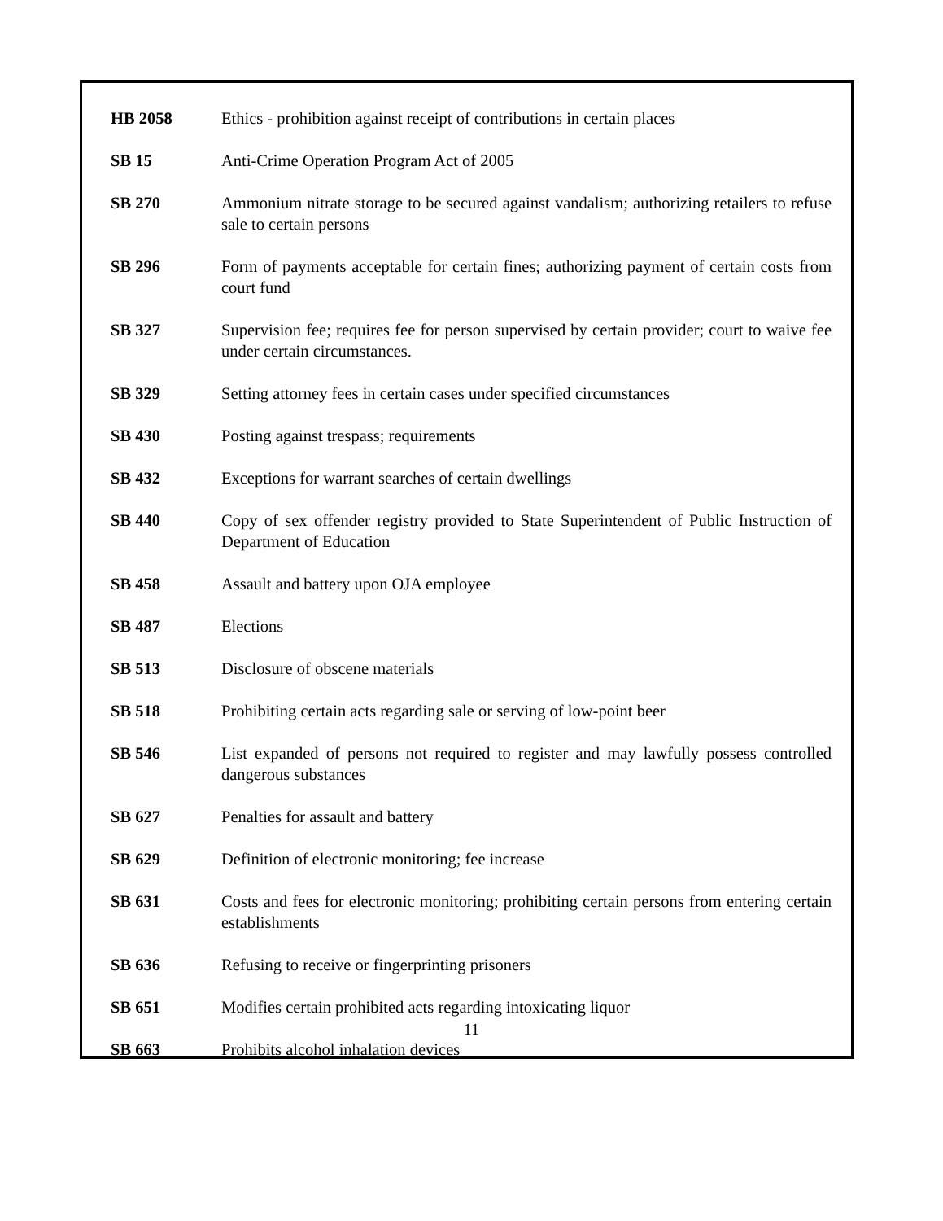HB 2058 Ethics - prohibition against receipt of contributions in certain places
SB 15 Anti-Crime Operation Program Act of 2005
SB 270 Ammonium nitrate storage to be secured against vandalism; authorizing retailers to refuse sale to certain persons
SB 296 Form of payments acceptable for certain fines; authorizing payment of certain costs from court fund
SB 327 Supervision fee; requires fee for person supervised by certain provider; court to waive fee under certain circumstances.
SB 329 Setting attorney fees in certain cases under specified circumstances
SB 430 Posting against trespass; requirements
SB 432 Exceptions for warrant searches of certain dwellings
SB 440 Copy of sex offender registry provided to State Superintendent of Public Instruction of Department of Education
SB 458 Assault and battery upon OJA employee
SB 487 Elections
SB 513 Disclosure of obscene materials
SB 518 Prohibiting certain acts regarding sale or serving of low-point beer
SB 546 List expanded of persons not required to register and may lawfully possess controlled dangerous substances
SB 627 Penalties for assault and battery
SB 629 Definition of electronic monitoring; fee increase
SB 631 Costs and fees for electronic monitoring; prohibiting certain persons from entering certain establishments
SB 636 Refusing to receive or fingerprinting prisoners
SB 651 Modifies certain prohibited acts regarding intoxicating liquor
SB 663 Prohibits alcohol inhalation devices
11